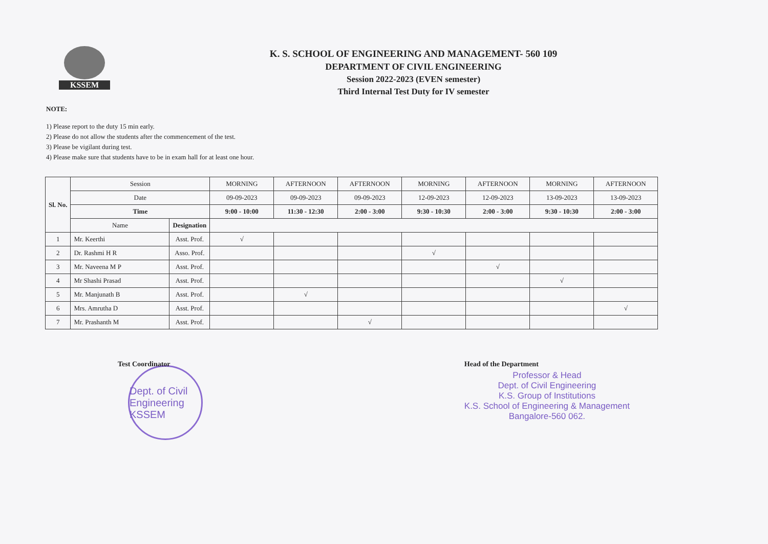KSSEM
K. S. SCHOOL OF ENGINEERING AND MANAGEMENT- 560 109
DEPARTMENT OF CIVIL ENGINEERING
Session 2022-2023 (EVEN semester)
Third Internal Test Duty for IV semester
NOTE:
1) Please report to the duty 15 min early.
2) Please do not allow the students after the commencement of the test.
3) Please be vigilant during test.
4) Please make sure that students have to be in exam hall for at least one hour.
| Sl. No. | Session | | MORNING | AFTERNOON | AFTERNOON | MORNING | AFTERNOON | MORNING | AFTERNOON |
| --- | --- | --- | --- | --- | --- | --- | --- | --- | --- |
| | Date | | 09-09-2023 | 09-09-2023 | 09-09-2023 | 12-09-2023 | 12-09-2023 | 13-09-2023 | 13-09-2023 |
| | Time | | 9:00 - 10:00 | 11:30 - 12:30 | 2:00 - 3:00 | 9:30 - 10:30 | 2:00 - 3:00 | 9:30 - 10:30 | 2:00 - 3:00 |
| | Name | Designation | | | | | | | |
| 1 | Mr. Keerthi | Asst. Prof. | √ | | | | | | |
| 2 | Dr. Rashmi H R | Asso. Prof. | | | | √ | | | |
| 3 | Mr. Naveena M P | Asst. Prof. | | | | | √ | | |
| 4 | Mr Shashi Prasad | Asst. Prof. | | | | | | √ | |
| 5 | Mr. Manjunath B | Asst. Prof. | | √ | | | | | |
| 6 | Mrs. Amrutha D | Asst. Prof. | | | | | | | √ |
| 7 | Mr. Prashanth M | Asst. Prof. | | | √ | | | | |
Test Coordinator Head of the Department
Professor & Head
Dept. of Civil Engineering
K.S. Group of Institutions
K.S. School of Engineering & Management
Bangalore-560 062.
Dept. of Civil Engineering
KSSEM